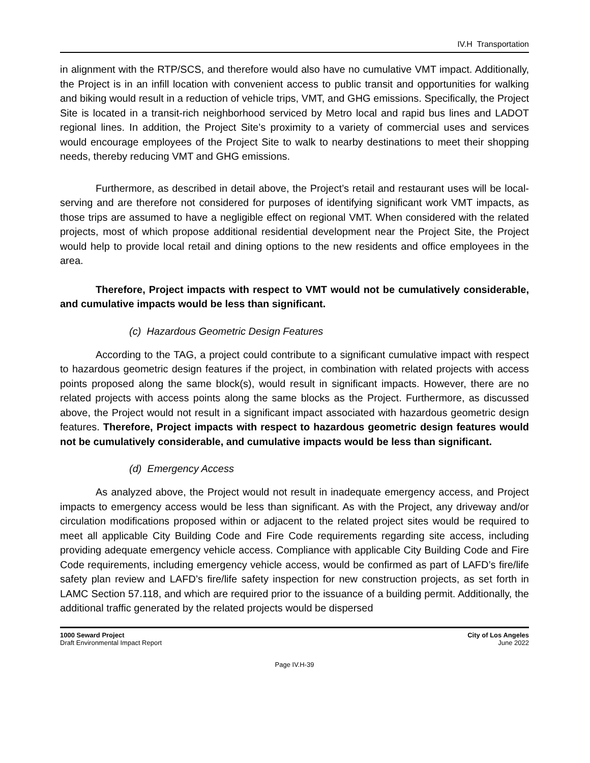IV.H Transportation
in alignment with the RTP/SCS, and therefore would also have no cumulative VMT impact. Additionally, the Project is in an infill location with convenient access to public transit and opportunities for walking and biking would result in a reduction of vehicle trips, VMT, and GHG emissions. Specifically, the Project Site is located in a transit-rich neighborhood serviced by Metro local and rapid bus lines and LADOT regional lines. In addition, the Project Site’s proximity to a variety of commercial uses and services would encourage employees of the Project Site to walk to nearby destinations to meet their shopping needs, thereby reducing VMT and GHG emissions.
Furthermore, as described in detail above, the Project’s retail and restaurant uses will be local-serving and are therefore not considered for purposes of identifying significant work VMT impacts, as those trips are assumed to have a negligible effect on regional VMT. When considered with the related projects, most of which propose additional residential development near the Project Site, the Project would help to provide local retail and dining options to the new residents and office employees in the area.
Therefore, Project impacts with respect to VMT would not be cumulatively considerable, and cumulative impacts would be less than significant.
(c) Hazardous Geometric Design Features
According to the TAG, a project could contribute to a significant cumulative impact with respect to hazardous geometric design features if the project, in combination with related projects with access points proposed along the same block(s), would result in significant impacts. However, there are no related projects with access points along the same blocks as the Project. Furthermore, as discussed above, the Project would not result in a significant impact associated with hazardous geometric design features. Therefore, Project impacts with respect to hazardous geometric design features would not be cumulatively considerable, and cumulative impacts would be less than significant.
(d) Emergency Access
As analyzed above, the Project would not result in inadequate emergency access, and Project impacts to emergency access would be less than significant. As with the Project, any driveway and/or circulation modifications proposed within or adjacent to the related project sites would be required to meet all applicable City Building Code and Fire Code requirements regarding site access, including providing adequate emergency vehicle access. Compliance with applicable City Building Code and Fire Code requirements, including emergency vehicle access, would be confirmed as part of LAFD’s fire/life safety plan review and LAFD’s fire/life safety inspection for new construction projects, as set forth in LAMC Section 57.118, and which are required prior to the issuance of a building permit. Additionally, the additional traffic generated by the related projects would be dispersed
1000 Seward Project
Draft Environmental Impact Report
City of Los Angeles
June 2022
Page IV.H-39